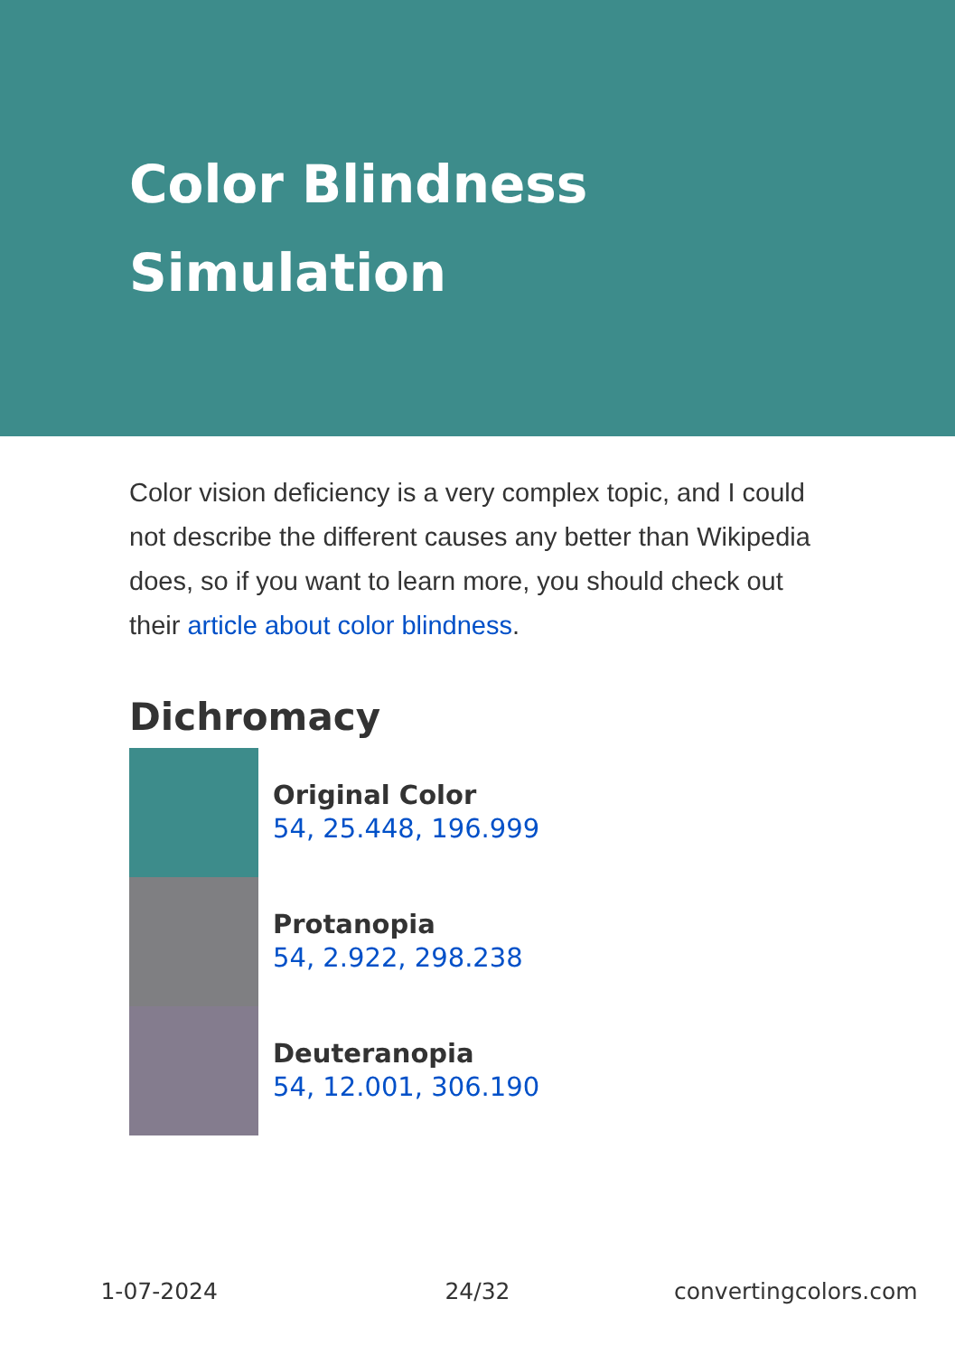Color Blindness Simulation
Color vision deficiency is a very complex topic, and I could not describe the different causes any better than Wikipedia does, so if you want to learn more, you should check out their article about color blindness.
Dichromacy
Original Color
54, 25.448, 196.999
Protanopia
54, 2.922, 298.238
Deuteranopia
54, 12.001, 306.190
1-07-2024 24/32 convertingcolors.com